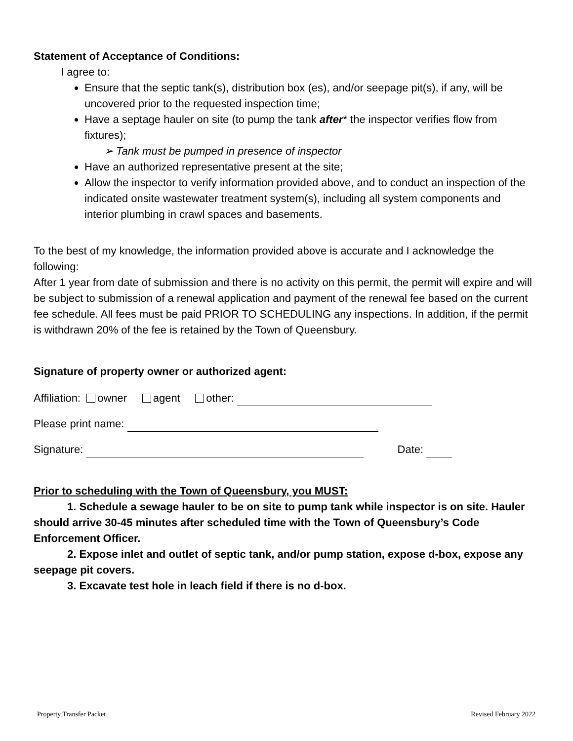Statement of Acceptance of Conditions:
I agree to:
Ensure that the septic tank(s), distribution box (es), and/or seepage pit(s), if any, will be uncovered prior to the requested inspection time;
Have a septage hauler on site (to pump the tank after* the inspector verifies flow from fixtures);
➢ Tank must be pumped in presence of inspector
Have an authorized representative present at the site;
Allow the inspector to verify information provided above, and to conduct an inspection of the indicated onsite wastewater treatment system(s), including all system components and interior plumbing in crawl spaces and basements.
To the best of my knowledge, the information provided above is accurate and I acknowledge the following:
After 1 year from date of submission and there is no activity on this permit, the permit will expire and will be subject to submission of a renewal application and payment of the renewal fee based on the current fee schedule. All fees must be paid PRIOR TO SCHEDULING any inspections. In addition, if the permit is withdrawn 20% of the fee is retained by the Town of Queensbury.
Signature of property owner or authorized agent:
Affiliation: owner agent other:
Please print name:
Signature: Date:
Prior to scheduling with the Town of Queensbury, you MUST:
1. Schedule a sewage hauler to be on site to pump tank while inspector is on site. Hauler should arrive 30-45 minutes after scheduled time with the Town of Queensbury’s Code Enforcement Officer.
2. Expose inlet and outlet of septic tank, and/or pump station, expose d-box, expose any seepage pit covers.
3. Excavate test hole in leach field if there is no d-box.
Property Transfer Packet Revised February 2022